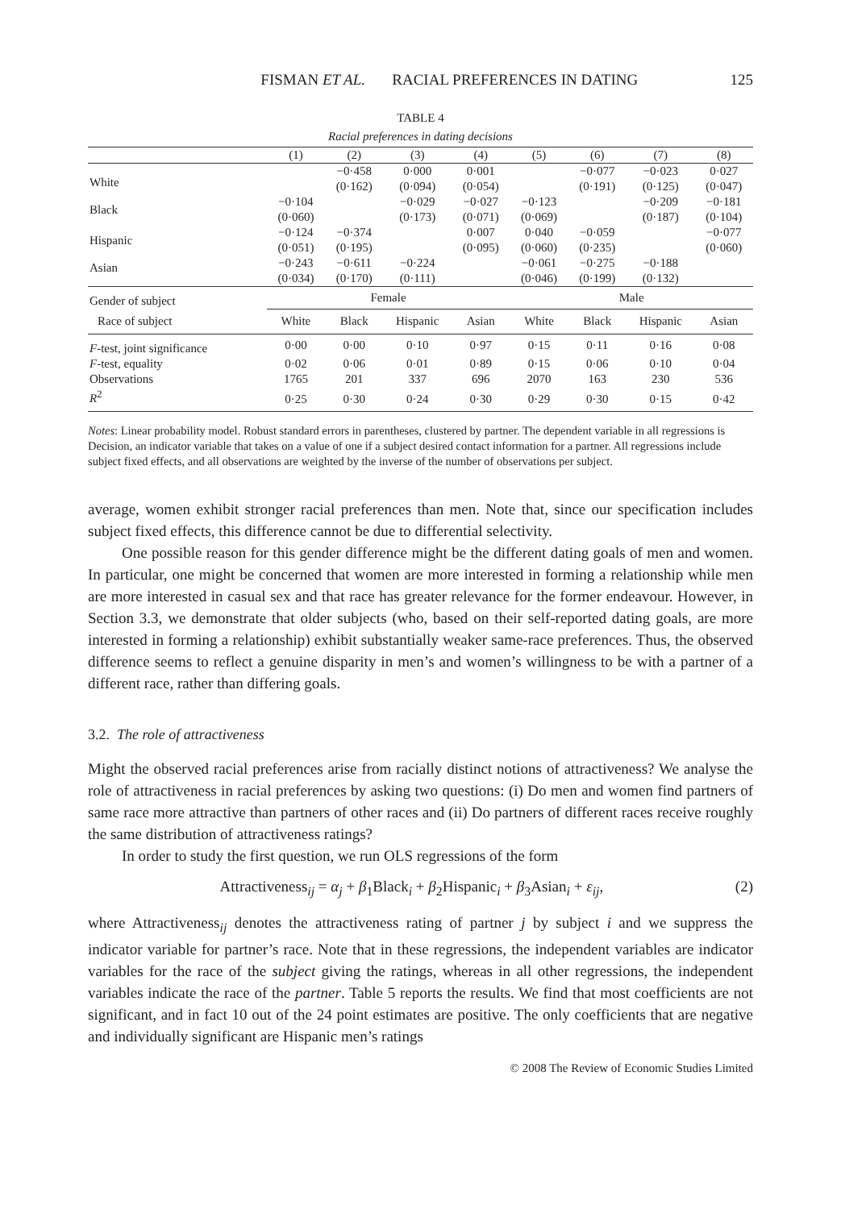FISMAN ET AL. RACIAL PREFERENCES IN DATING 125
TABLE 4
Racial preferences in dating decisions
| | (1) | (2) | (3) | (4) | (5) | (6) | (7) | (8) |
| --- | --- | --- | --- | --- | --- | --- | --- | --- |
| White | | −0·458 (0·162) | 0·000 (0·094) | 0·001 (0·054) | | −0·077 (0·191) | −0·023 (0·125) | 0·027 (0·047) |
| Black | −0·104 (0·060) | | −0·029 (0·173) | −0·027 (0·071) | −0·123 (0·069) | | −0·209 (0·187) | −0·181 (0·104) |
| Hispanic | −0·124 (0·051) | −0·374 (0·195) | | 0·007 (0·095) | 0·040 (0·060) | −0·059 (0·235) | | −0·077 (0·060) |
| Asian | −0·243 (0·034) | −0·611 (0·170) | −0·224 (0·111) | | −0·061 (0·046) | −0·275 (0·199) | −0·188 (0·132) | |
| Gender of subject | Female | | | | Male | | | |
| Race of subject | White | Black | Hispanic | Asian | White | Black | Hispanic | Asian |
| F -test, joint significance | 0·00 | 0·00 | 0·10 | 0·97 | 0·15 | 0·11 | 0·16 | 0·08 |
| F -test, equality | 0·02 | 0·06 | 0·01 | 0·89 | 0·15 | 0·06 | 0·10 | 0·04 |
| Observations | 1765 | 201 | 337 | 696 | 2070 | 163 | 230 | 536 |
| R<sup>2</sup> | 0·25 | 0·30 | 0·24 | 0·30 | 0·29 | 0·30 | 0·15 | 0·42 |
Notes: Linear probability model. Robust standard errors in parentheses, clustered by partner. The dependent variable in all regressions is Decision, an indicator variable that takes on a value of one if a subject desired contact information for a partner. All regressions include subject fixed effects, and all observations are weighted by the inverse of the number of observations per subject.
average, women exhibit stronger racial preferences than men. Note that, since our specification includes subject fixed effects, this difference cannot be due to differential selectivity.
One possible reason for this gender difference might be the different dating goals of men and women. In particular, one might be concerned that women are more interested in forming a relationship while men are more interested in casual sex and that race has greater relevance for the former endeavour. However, in Section 3.3, we demonstrate that older subjects (who, based on their self-reported dating goals, are more interested in forming a relationship) exhibit substantially weaker same-race preferences. Thus, the observed difference seems to reflect a genuine disparity in men’s and women’s willingness to be with a partner of a different race, rather than differing goals.
3.2. The role of attractiveness
Might the observed racial preferences arise from racially distinct notions of attractiveness? We analyse the role of attractiveness in racial preferences by asking two questions: (i) Do men and women find partners of same race more attractive than partners of other races and (ii) Do partners of different races receive roughly the same distribution of attractiveness ratings?
In order to study the first question, we run OLS regressions of the form
Attractiveness<sub>ij</sub> = α<sub>j</sub> + β<sub>1</sub>Black<sub>i</sub> + β<sub>2</sub>Hispanic<sub>i</sub> + β<sub>3</sub>Asian<sub>i</sub> + ε<sub>ij</sub>, (2)
where Attractiveness<sub>ij</sub> denotes the attractiveness rating of partner j by subject i and we suppress the indicator variable for partner’s race. Note that in these regressions, the independent variables are indicator variables for the race of the subject giving the ratings, whereas in all other regressions, the independent variables indicate the race of the partner. Table 5 reports the results. We find that most coefficients are not significant, and in fact 10 out of the 24 point estimates are positive. The only coefficients that are negative and individually significant are Hispanic men’s ratings
© 2008 The Review of Economic Studies Limited